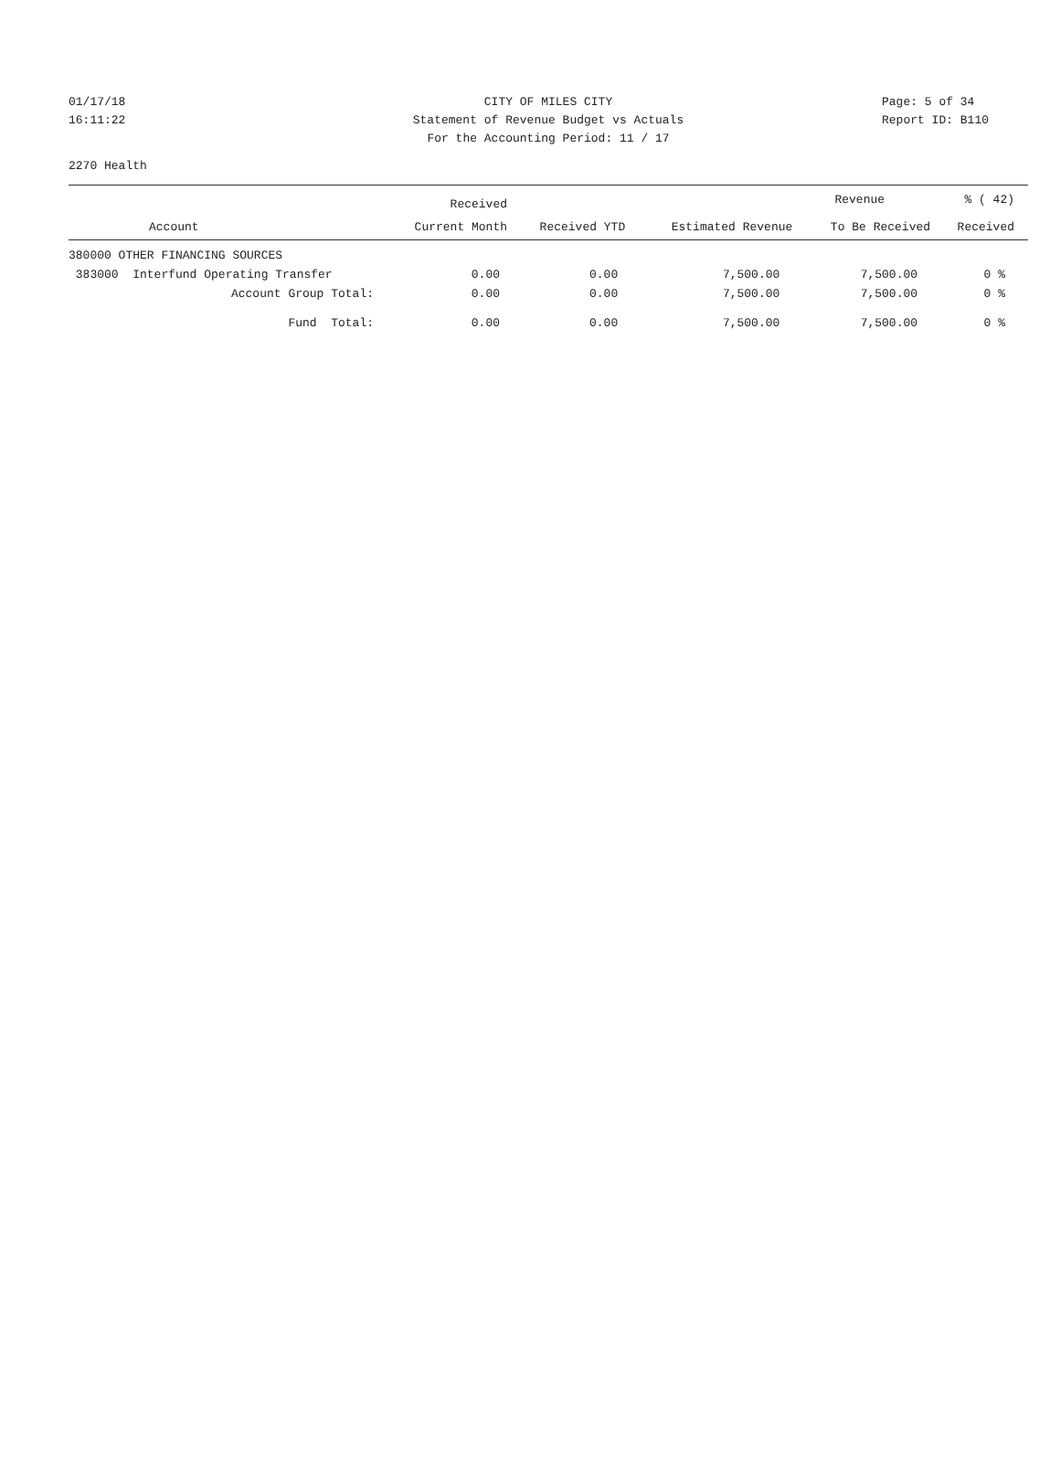01/17/18 CITY OF MILES CITY Page: 5 of 34
16:11:22 Statement of Revenue Budget vs Actuals Report ID: B110
For the Accounting Period: 11 / 17
2270 Health
| | Received | | | Revenue | % ( 42) |
| --- | --- | --- | --- | --- | --- |
| Account | Current Month | Received YTD | Estimated Revenue | To Be Received | Received |
| 380000 OTHER FINANCING SOURCES | | | | | |
| 383000 Interfund Operating Transfer | 0.00 | 0.00 | 7,500.00 | 7,500.00 | 0 % |
| Account Group Total: | 0.00 | 0.00 | 7,500.00 | 7,500.00 | 0 % |
| Fund Total: | 0.00 | 0.00 | 7,500.00 | 7,500.00 | 0 % |